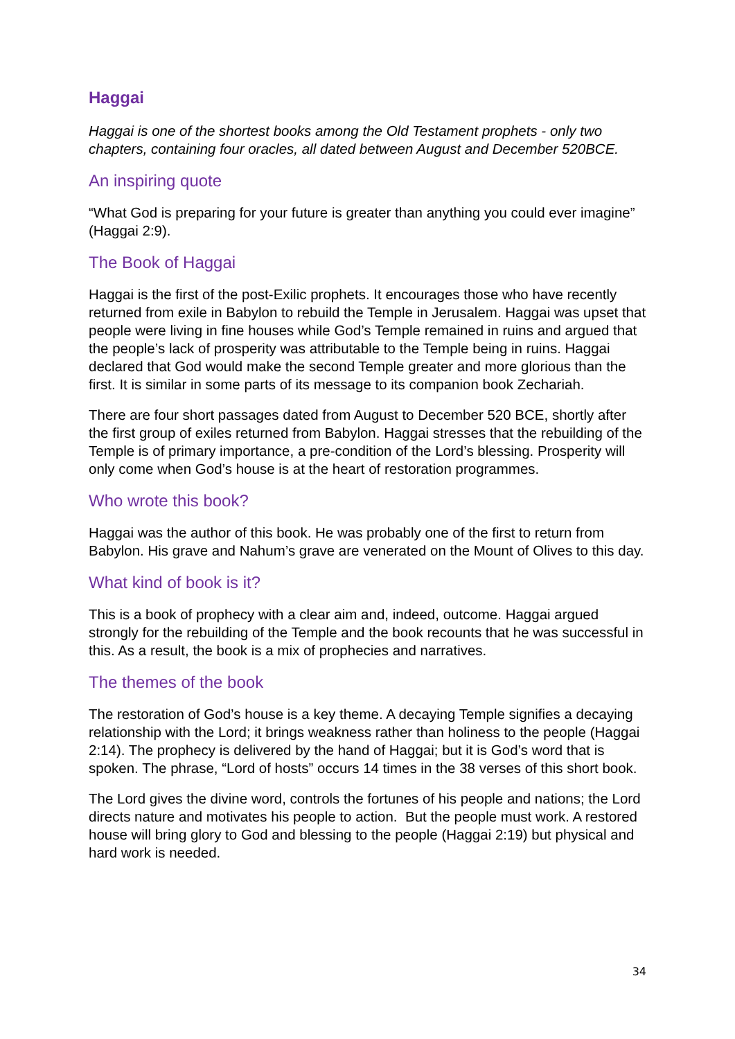Haggai
Haggai is one of the shortest books among the Old Testament prophets - only two chapters, containing four oracles, all dated between August and December 520BCE.
An inspiring quote
“What God is preparing for your future is greater than anything you could ever imagine” (Haggai 2:9).
The Book of Haggai
Haggai is the first of the post-Exilic prophets. It encourages those who have recently returned from exile in Babylon to rebuild the Temple in Jerusalem. Haggai was upset that people were living in fine houses while God’s Temple remained in ruins and argued that the people’s lack of prosperity was attributable to the Temple being in ruins. Haggai declared that God would make the second Temple greater and more glorious than the first. It is similar in some parts of its message to its companion book Zechariah.
There are four short passages dated from August to December 520 BCE, shortly after the first group of exiles returned from Babylon. Haggai stresses that the rebuilding of the Temple is of primary importance, a pre-condition of the Lord’s blessing. Prosperity will only come when God’s house is at the heart of restoration programmes.
Who wrote this book?
Haggai was the author of this book. He was probably one of the first to return from Babylon. His grave and Nahum’s grave are venerated on the Mount of Olives to this day.
What kind of book is it?
This is a book of prophecy with a clear aim and, indeed, outcome. Haggai argued strongly for the rebuilding of the Temple and the book recounts that he was successful in this. As a result, the book is a mix of prophecies and narratives.
The themes of the book
The restoration of God’s house is a key theme. A decaying Temple signifies a decaying relationship with the Lord; it brings weakness rather than holiness to the people (Haggai 2:14). The prophecy is delivered by the hand of Haggai; but it is God’s word that is spoken. The phrase, “Lord of hosts” occurs 14 times in the 38 verses of this short book.
The Lord gives the divine word, controls the fortunes of his people and nations; the Lord directs nature and motivates his people to action. But the people must work. A restored house will bring glory to God and blessing to the people (Haggai 2:19) but physical and hard work is needed.
34